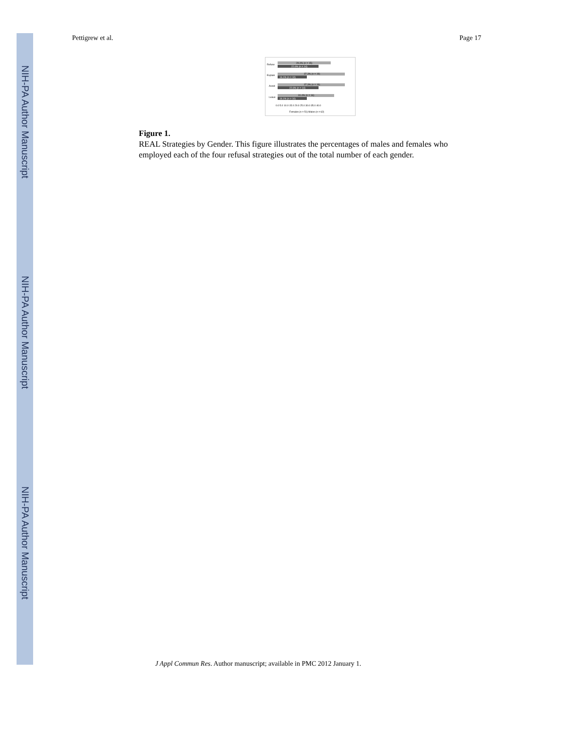NIH-PA Author Manuscript
NIH-PA Author Manuscript
NIH-PA Author Manuscript
Pettigrew et al. Page 17
Refuse
Explain
Avoid
Leave
29.4% (n = 15)
22.6% (n = 14)
37.3% (n = 19)
16.1% (n = 10)
37.3% (n = 19)
22.6% (n = 14)
31.4% (n = 16)
16.1% (n = 10)
0.0 5.0 10.0 15.0 20.0 25.0 30.0 35.0 40.0
Females (n = 51) Males (n = 62)
Figure 1.
REAL Strategies by Gender. This figure illustrates the percentages of males and females who employed each of the four refusal strategies out of the total number of each gender.
J Appl Commun Res. Author manuscript; available in PMC 2012 January 1.